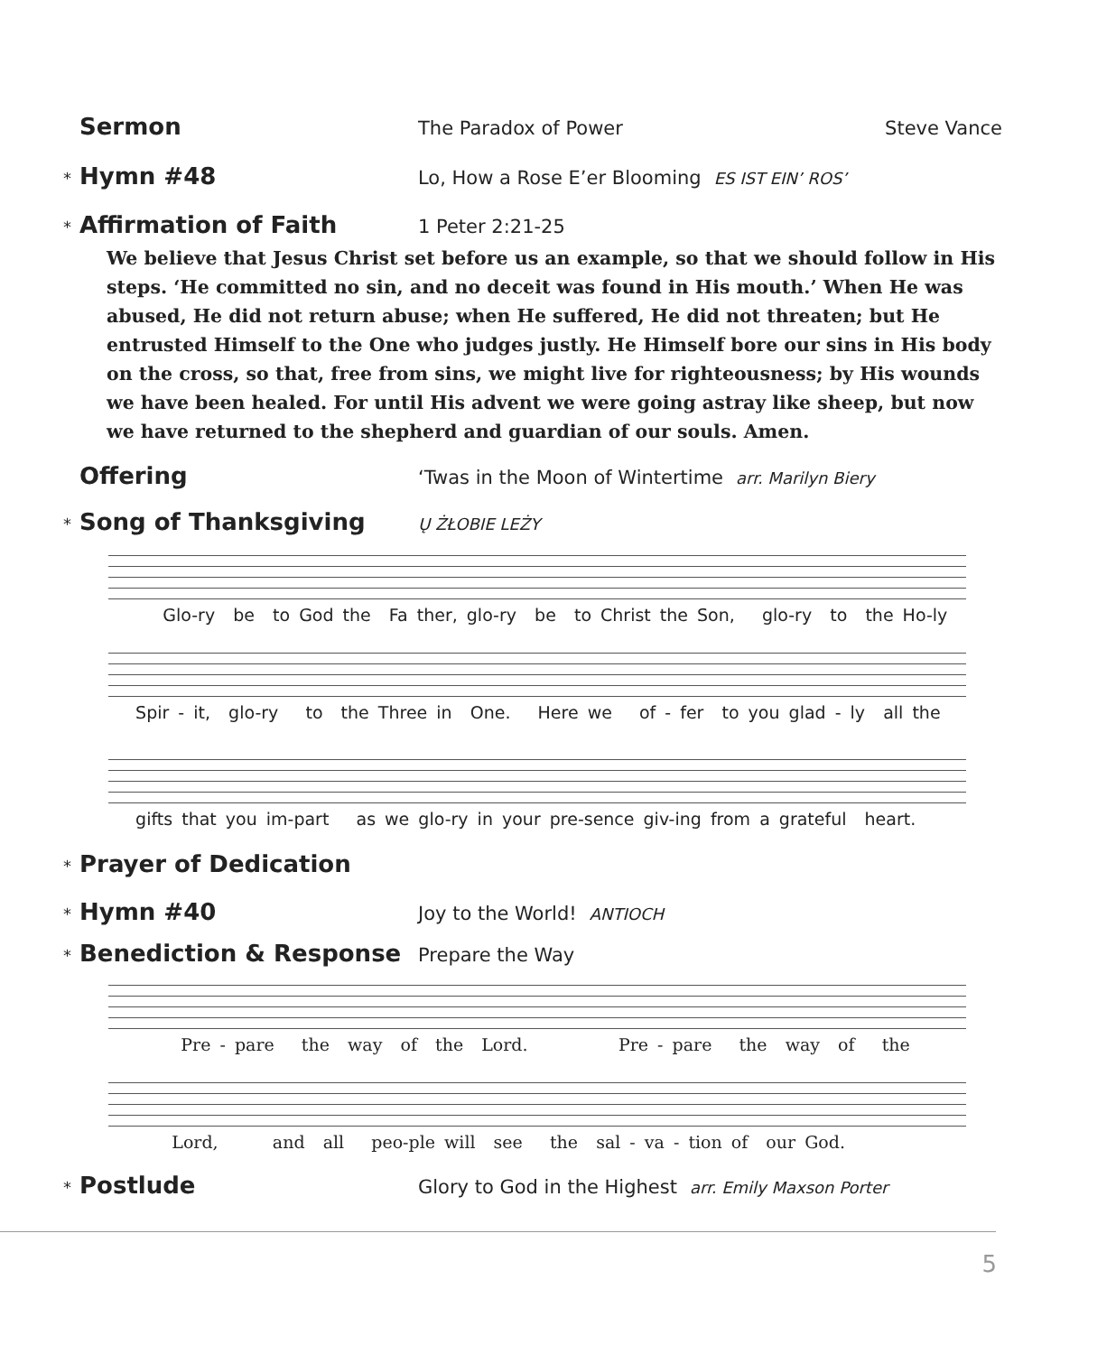Sermon The Paradox of Power Steve Vance
* Hymn #48 Lo, How a Rose E’er Blooming ES IST EIN’ ROS’
* Affirmation of Faith 1 Peter 2:21-25
We believe that Jesus Christ set before us an example, so that we should follow in His steps. ‘He committed no sin, and no deceit was found in His mouth.’ When He was abused, He did not return abuse; when He suffered, He did not threaten; but He entrusted Himself to the One who judges justly. He Himself bore our sins in His body on the cross, so that, free from sins, we might live for righteousness; by His wounds we have been healed. For until His advent we were going astray like sheep, but now we have returned to the shepherd and guardian of our souls. Amen.
Offering ‘Twas in the Moon of Wintertime arr. Marilyn Biery
* Song of Thanksgiving Ų ŻŁOBIE LEŻY
Glo-ry be to God the Fa ther, glo-ry be to Christ the Son, glo-ry to the Ho-ly
Spir - it, glo-ry to the Three in One. Here we of - fer to you glad - ly all the
gifts that you im-part as we glo-ry in your pre-sence giv-ing from a grateful heart.
* Prayer of Dedication
* Hymn #40 Joy to the World! ANTIOCH
* Benediction & Response Prepare the Way
Pre - pare the way of the Lord. Pre - pare the way of the
Lord, and all peo-ple will see the sal - va - tion of our God.
* Postlude Glory to God in the Highest arr. Emily Maxson Porter
5